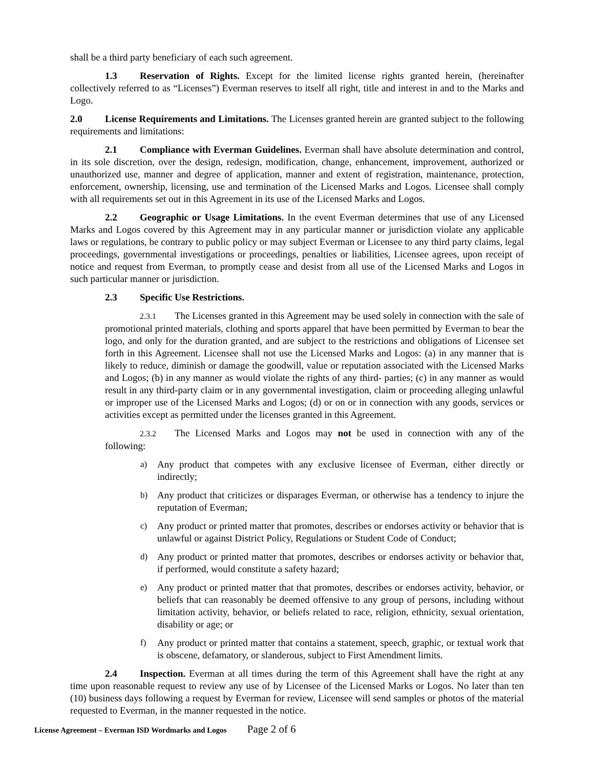shall be a third party beneficiary of each such agreement.
1.3 Reservation of Rights. Except for the limited license rights granted herein, (hereinafter collectively referred to as “Licenses”) Everman reserves to itself all right, title and interest in and to the Marks and Logo.
2.0 License Requirements and Limitations. The Licenses granted herein are granted subject to the following requirements and limitations:
2.1 Compliance with Everman Guidelines. Everman shall have absolute determination and control, in its sole discretion, over the design, redesign, modification, change, enhancement, improvement, authorized or unauthorized use, manner and degree of application, manner and extent of registration, maintenance, protection, enforcement, ownership, licensing, use and termination of the Licensed Marks and Logos. Licensee shall comply with all requirements set out in this Agreement in its use of the Licensed Marks and Logos.
2.2 Geographic or Usage Limitations. In the event Everman determines that use of any Licensed Marks and Logos covered by this Agreement may in any particular manner or jurisdiction violate any applicable laws or regulations, be contrary to public policy or may subject Everman or Licensee to any third party claims, legal proceedings, governmental investigations or proceedings, penalties or liabilities, Licensee agrees, upon receipt of notice and request from Everman, to promptly cease and desist from all use of the Licensed Marks and Logos in such particular manner or jurisdiction.
2.3 Specific Use Restrictions.
2.3.1 The Licenses granted in this Agreement may be used solely in connection with the sale of promotional printed materials, clothing and sports apparel that have been permitted by Everman to bear the logo, and only for the duration granted, and are subject to the restrictions and obligations of Licensee set forth in this Agreement. Licensee shall not use the Licensed Marks and Logos: (a) in any manner that is likely to reduce, diminish or damage the goodwill, value or reputation associated with the Licensed Marks and Logos; (b) in any manner as would violate the rights of any third- parties; (c) in any manner as would result in any third-party claim or in any governmental investigation, claim or proceeding alleging unlawful or improper use of the Licensed Marks and Logos; (d) or on or in connection with any goods, services or activities except as permitted under the licenses granted in this Agreement.
2.3.2 The Licensed Marks and Logos may not be used in connection with any of the following:
a) Any product that competes with any exclusive licensee of Everman, either directly or indirectly;
b) Any product that criticizes or disparages Everman, or otherwise has a tendency to injure the reputation of Everman;
c) Any product or printed matter that promotes, describes or endorses activity or behavior that is unlawful or against District Policy, Regulations or Student Code of Conduct;
d) Any product or printed matter that promotes, describes or endorses activity or behavior that, if performed, would constitute a safety hazard;
e) Any product or printed matter that that promotes, describes or endorses activity, behavior, or beliefs that can reasonably be deemed offensive to any group of persons, including without limitation activity, behavior, or beliefs related to race, religion, ethnicity, sexual orientation, disability or age; or
f) Any product or printed matter that contains a statement, speech, graphic, or textual work that is obscene, defamatory, or slanderous, subject to First Amendment limits.
2.4 Inspection. Everman at all times during the term of this Agreement shall have the right at any time upon reasonable request to review any use of by Licensee of the Licensed Marks or Logos. No later than ten (10) business days following a request by Everman for review, Licensee will send samples or photos of the material requested to Everman, in the manner requested in the notice.
License Agreement – Everman ISD Wordmarks and Logos Page 2 of 6